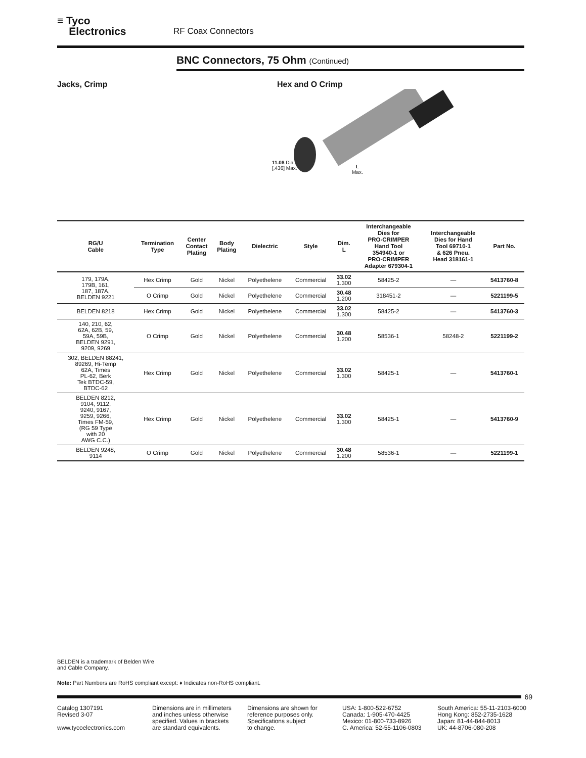≡ Tyco
Electronics RF Coax Connectors
BNC Connectors, 75 Ohm (Continued)
Jacks, Crimp Hex and O Crimp
11.08 Dia.
[.436] Max.
L
Max.
| RG/U Cable | Termination Type | Center Contact Plating | Body Plating | Dielectric | Style | Dim. L | Interchangeable Dies for PRO-CRIMPER Hand Tool 354940-1 or PRO-CRIMPER Adapter 679304-1 | Interchangeable Dies for Hand Tool 69710-1 & 626 Pneu. Head 318161-1 | Part No. |
| --- | --- | --- | --- | --- | --- | --- | --- | --- | --- |
| 179, 179A, 179B, 161, 187, 187A, BELDEN 9221 | Hex Crimp | Gold | Nickel | Polyethelene | Commercial | 33.02 1.300 | 58425-2 | — | 5413760-8 |
| | O Crimp | Gold | Nickel | Polyethelene | Commercial | 30.48 1.200 | 318451-2 | — | 5221199-5 |
| BELDEN 8218 | Hex Crimp | Gold | Nickel | Polyethelene | Commercial | 33.02 1.300 | 58425-2 | — | 5413760-3 |
| 140, 210, 62, 62A, 62B, 59, 59A, 59B, BELDEN 9291, 9209, 9269 | O Crimp | Gold | Nickel | Polyethelene | Commercial | 30.48 1.200 | 58536-1 | 58248-2 | 5221199-2 |
| 302, BELDEN 88241, 89269, Hi-Temp 62A, Times PL-62, Berk Tek BTDC-59, BTDC-62 | Hex Crimp | Gold | Nickel | Polyethelene | Commercial | 33.02 1.300 | 58425-1 | — | 5413760-1 |
| BELDEN 8212, 9104, 9112, 9240, 9167, 9259, 9266, Times FM-59, (RG 59 Type with 20 AWG C.C.) | Hex Crimp | Gold | Nickel | Polyethelene | Commercial | 33.02 1.300 | 58425-1 | — | 5413760-9 |
| BELDEN 9248, 9114 | O Crimp | Gold | Nickel | Polyethelene | Commercial | 30.48 1.200 | 58536-1 | — | 5221199-1 |
BELDEN is a trademark of Belden Wire
and Cable Company.
Note: Part Numbers are RoHS compliant except: ♦ Indicates non-RoHS compliant.
69
Catalog 1307191
Revised 3-07
www.tycoelectronics.com
Dimensions are in millimeters
and inches unless otherwise
specified. Values in brackets
are standard equivalents.
Dimensions are shown for
reference purposes only.
Specifications subject
to change.
USA: 1-800-522-6752
Canada: 1-905-470-4425
Mexico: 01-800-733-8926
C. America: 52-55-1106-0803
South America: 55-11-2103-6000
Hong Kong: 852-2735-1628
Japan: 81-44-844-8013
UK: 44-8706-080-208